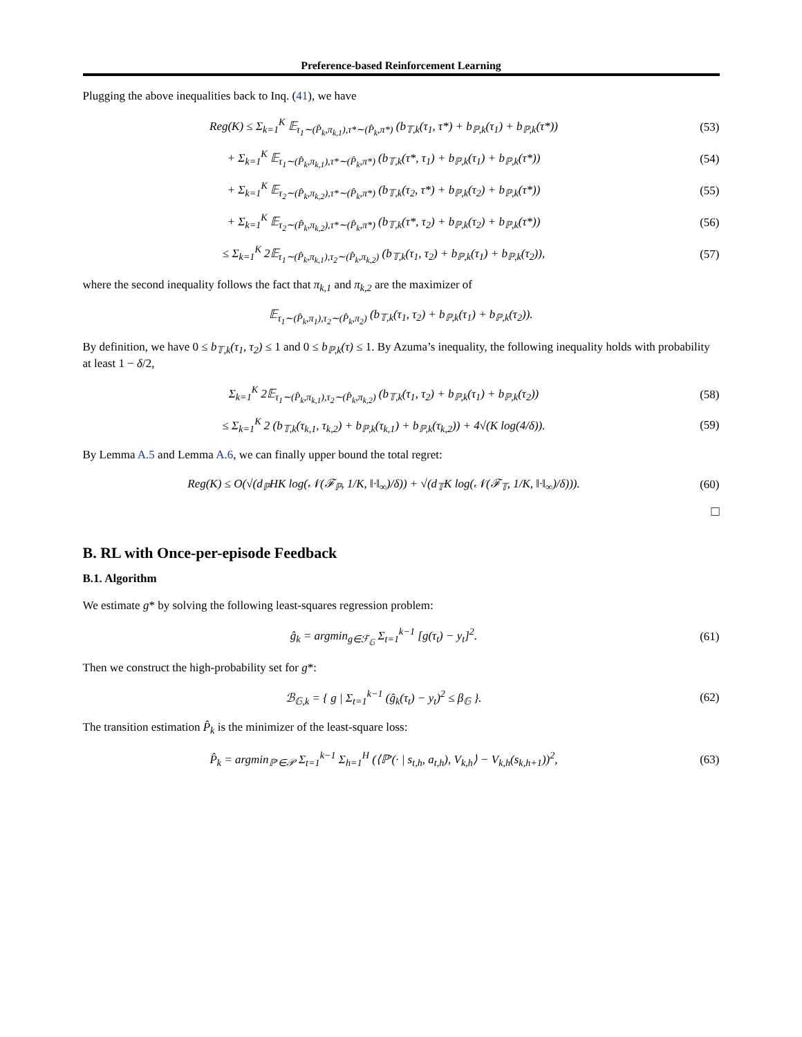Preference-based Reinforcement Learning
Plugging the above inequalities back to Inq. (41), we have
Reg(K) ≤ Σ<sub>k=1</sub><sup>K</sup> 𝔼<sub>τ<sub>1</sub>∼(P̂<sub>k</sub>,π<sub>k,1</sub>),τ*∼(P̂<sub>k</sub>,π*)</sub> (b<sub>𝕋,k</sub>(τ<sub>1</sub>, τ*) + b<sub>ℙ,k</sub>(τ<sub>1</sub>) + b<sub>ℙ,k</sub>(τ*)) (53)
+ Σ<sub>k=1</sub><sup>K</sup> 𝔼<sub>τ<sub>1</sub>∼(P̂<sub>k</sub>,π<sub>k,1</sub>),τ*∼(P̂<sub>k</sub>,π*)</sub> (b<sub>𝕋,k</sub>(τ*, τ<sub>1</sub>) + b<sub>ℙ,k</sub>(τ<sub>1</sub>) + b<sub>ℙ,k</sub>(τ*)) (54)
+ Σ<sub>k=1</sub><sup>K</sup> 𝔼<sub>τ<sub>2</sub>∼(P̂<sub>k</sub>,π<sub>k,2</sub>),τ*∼(P̂<sub>k</sub>,π*)</sub> (b<sub>𝕋,k</sub>(τ<sub>2</sub>, τ*) + b<sub>ℙ,k</sub>(τ<sub>2</sub>) + b<sub>ℙ,k</sub>(τ*)) (55)
+ Σ<sub>k=1</sub><sup>K</sup> 𝔼<sub>τ<sub>2</sub>∼(P̂<sub>k</sub>,π<sub>k,2</sub>),τ*∼(P̂<sub>k</sub>,π*)</sub> (b<sub>𝕋,k</sub>(τ*, τ<sub>2</sub>) + b<sub>ℙ,k</sub>(τ<sub>2</sub>) + b<sub>ℙ,k</sub>(τ*)) (56)
≤ Σ<sub>k=1</sub><sup>K</sup> 2𝔼<sub>τ<sub>1</sub>∼(P̂<sub>k</sub>,π<sub>k,1</sub>),τ<sub>2</sub>∼(P̂<sub>k</sub>,π<sub>k,2</sub>)</sub> (b<sub>𝕋,k</sub>(τ<sub>1</sub>, τ<sub>2</sub>) + b<sub>ℙ,k</sub>(τ<sub>1</sub>) + b<sub>ℙ,k</sub>(τ<sub>2</sub>)), (57)
where the second inequality follows the fact that π<sub>k,1</sub> and π<sub>k,2</sub> are the maximizer of
𝔼<sub>τ<sub>1</sub>∼(P̂<sub>k</sub>,π<sub>1</sub>),τ<sub>2</sub>∼(P̂<sub>k</sub>,π<sub>2</sub>)</sub> (b<sub>𝕋,k</sub>(τ<sub>1</sub>, τ<sub>2</sub>) + b<sub>ℙ,k</sub>(τ<sub>1</sub>) + b<sub>ℙ,k</sub>(τ<sub>2</sub>)).
By definition, we have 0 ≤ b<sub>𝕋,k</sub>(τ<sub>1</sub>, τ<sub>2</sub>) ≤ 1 and 0 ≤ b<sub>ℙ,k</sub>(τ) ≤ 1. By Azuma’s inequality, the following inequality holds with probability at least 1 − δ/2,
Σ<sub>k=1</sub><sup>K</sup> 2𝔼<sub>τ<sub>1</sub>∼(P̂<sub>k</sub>,π<sub>k,1</sub>),τ<sub>2</sub>∼(P̂<sub>k</sub>,π<sub>k,2</sub>)</sub> (b<sub>𝕋,k</sub>(τ<sub>1</sub>, τ<sub>2</sub>) + b<sub>ℙ,k</sub>(τ<sub>1</sub>) + b<sub>ℙ,k</sub>(τ<sub>2</sub>)) (58)
≤ Σ<sub>k=1</sub><sup>K</sup> 2 (b<sub>𝕋,k</sub>(τ<sub>k,1</sub>, τ<sub>k,2</sub>) + b<sub>ℙ,k</sub>(τ<sub>k,1</sub>) + b<sub>ℙ,k</sub>(τ<sub>k,2</sub>)) + 4√(K log(4/δ)). (59)
By Lemma A.5 and Lemma A.6, we can finally upper bound the total regret:
Reg(K) ≤ O(√(d<sub>ℙ</sub>HK log(𝒩(ℱ<sub>ℙ</sub>, 1/K, ‖·‖<sub>∞</sub>)/δ)) + √(d<sub>𝕋</sub>K log(𝒩(ℱ<sub>𝕋</sub>, 1/K, ‖·‖<sub>∞</sub>)/δ))). (60)
□
B. RL with Once-per-episode Feedback
B.1. Algorithm
We estimate g* by solving the following least-squares regression problem:
ĝ<sub>k</sub> = argmin<sub>g∈ℱ<sub>𝔾</sub></sub> Σ<sub>t=1</sub><sup>k−1</sup> [g(τ<sub>t</sub>) − y<sub>t</sub>]<sup>2</sup>. (61)
Then we construct the high-probability set for g*:
ℬ<sub>𝔾,k</sub> = { g | Σ<sub>t=1</sub><sup>k−1</sup> (ĝ<sub>k</sub>(τ<sub>t</sub>) − y<sub>t</sub>)<sup>2</sup> ≤ β<sub>𝔾</sub> }. (62)
The transition estimation P̂<sub>k</sub> is the minimizer of the least-square loss:
P̂<sub>k</sub> = argmin<sub>ℙ′∈𝒫</sub> Σ<sub>t=1</sub><sup>k−1</sup> Σ<sub>h=1</sub><sup>H</sup> (⟨ℙ′(· | s<sub>t,h</sub>, a<sub>t,h</sub>), V<sub>k,h</sub>⟩ − V<sub>k,h</sub>(s<sub>k,h+1</sub>))<sup>2</sup>, (63)